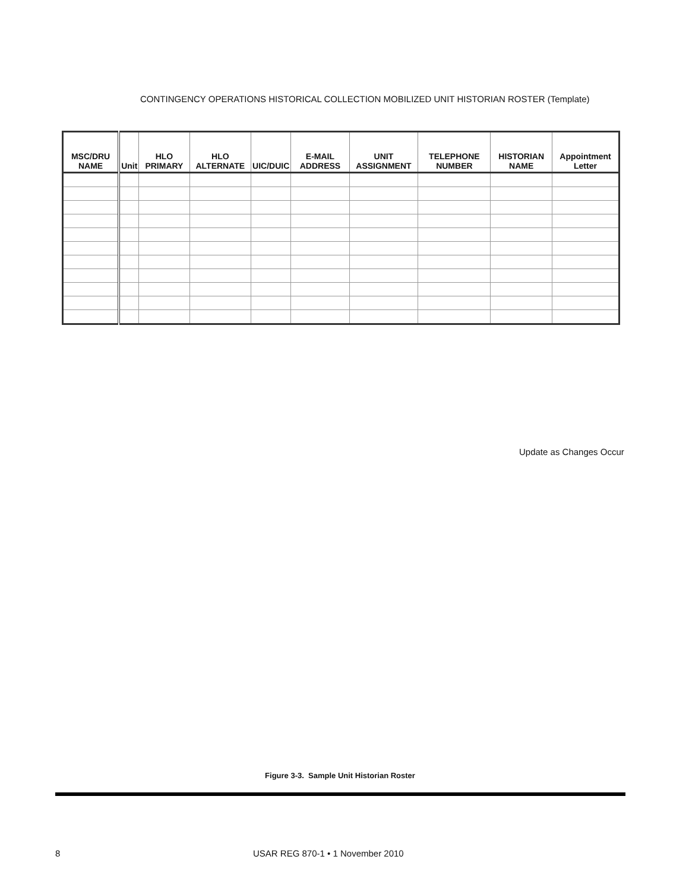CONTINGENCY OPERATIONS HISTORICAL COLLECTION MOBILIZED UNIT HISTORIAN ROSTER (Template)
| MSC/DRU NAME | Unit | HLO PRIMARY | HLO ALTERNATE | UIC/DUIC | E-MAIL ADDRESS | UNIT ASSIGNMENT | TELEPHONE NUMBER | HISTORIAN NAME | Appointment Letter |
| --- | --- | --- | --- | --- | --- | --- | --- | --- | --- |
Update as Changes Occur
Figure 3-3. Sample Unit Historian Roster
8 USAR REG 870-1 • 1 November 2010